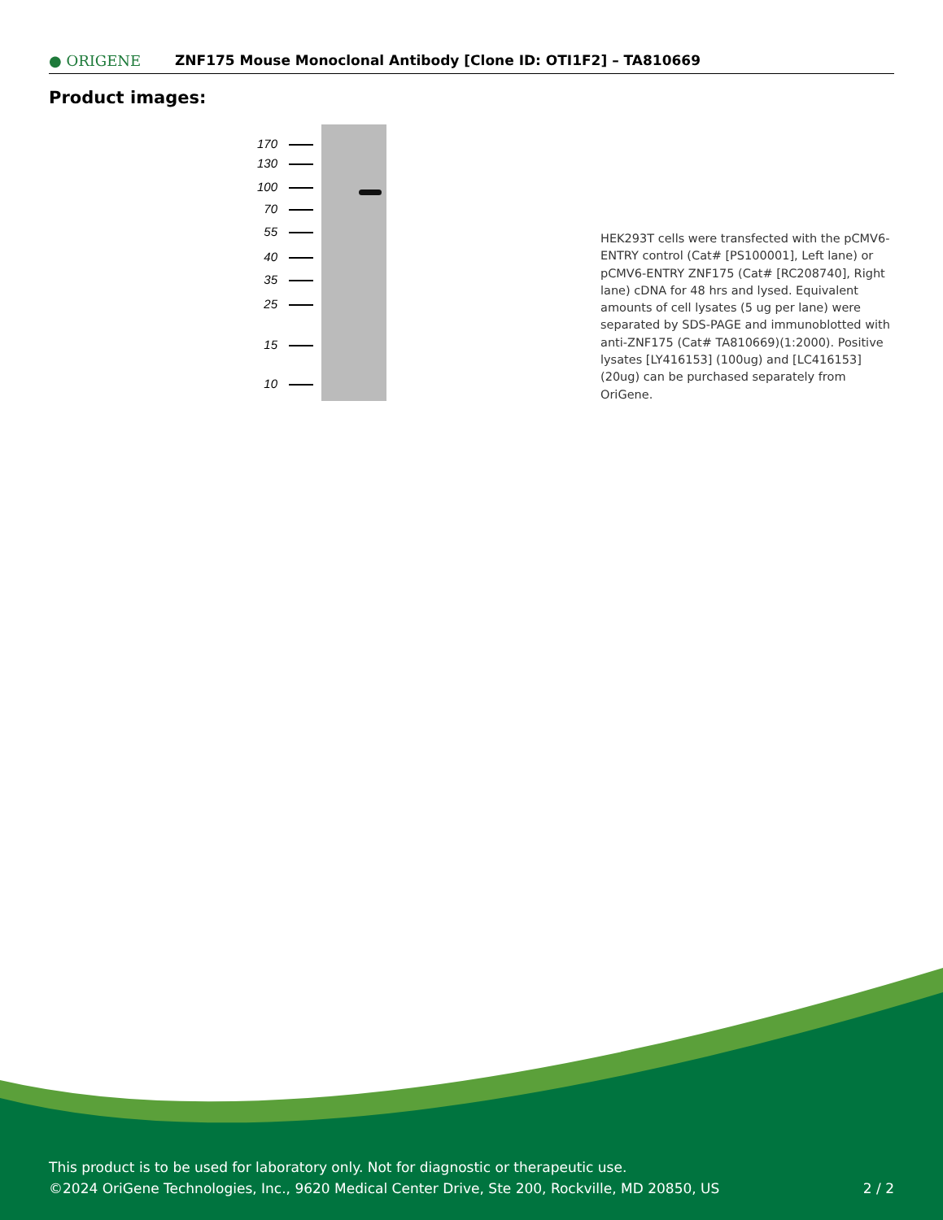● ORIGENE
ZNF175 Mouse Monoclonal Antibody [Clone ID: OTI1F2] – TA810669
Product images:
170
130
100
70
55
40
35
25
15
10
HEK293T cells were transfected with the pCMV6-ENTRY control (Cat# [PS100001], Left lane) or pCMV6-ENTRY ZNF175 (Cat# [RC208740], Right lane) cDNA for 48 hrs and lysed. Equivalent amounts of cell lysates (5 ug per lane) were separated by SDS-PAGE and immunoblotted with anti-ZNF175 (Cat# TA810669)(1:2000). Positive lysates [LY416153] (100ug) and [LC416153] (20ug) can be purchased separately from OriGene.
This product is to be used for laboratory only. Not for diagnostic or therapeutic use.
©2024 OriGene Technologies, Inc., 9620 Medical Center Drive, Ste 200, Rockville, MD 20850, US 2 / 2